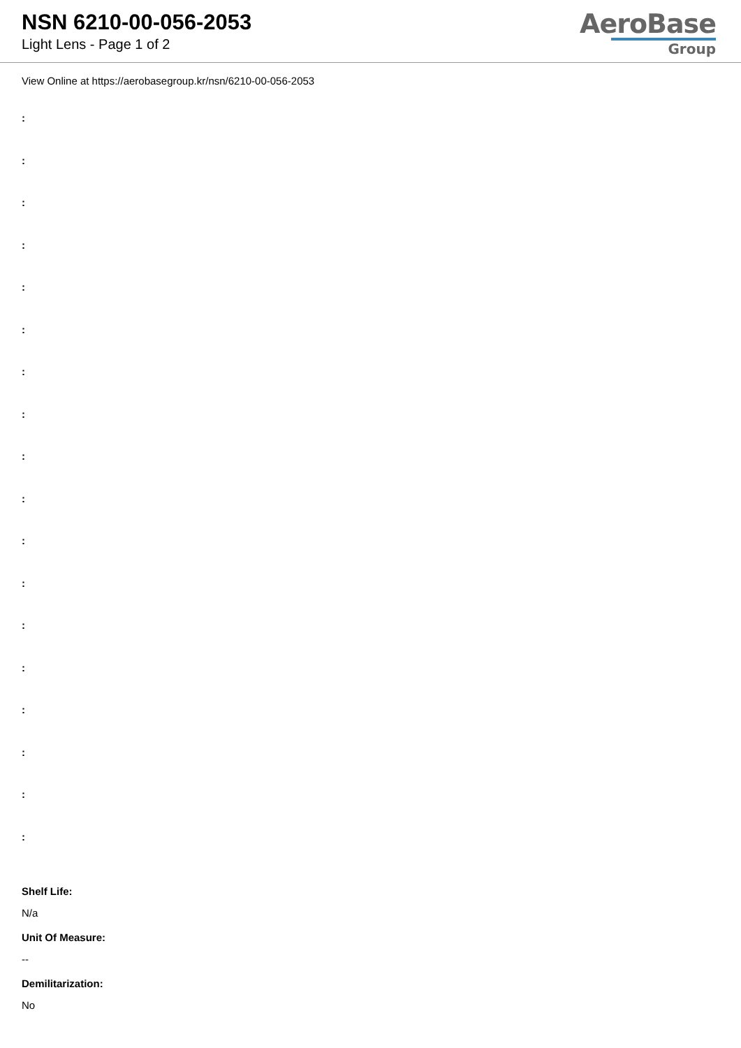NSN 6210-00-056-2053
Light Lens - Page 1 of 2
AeroBase
Group
View Online at https://aerobasegroup.kr/nsn/6210-00-056-2053
:
:
:
:
:
:
:
:
:
:
:
:
:
:
:
:
:
:
Shelf Life:
N/a
Unit Of Measure:
--
Demilitarization:
No